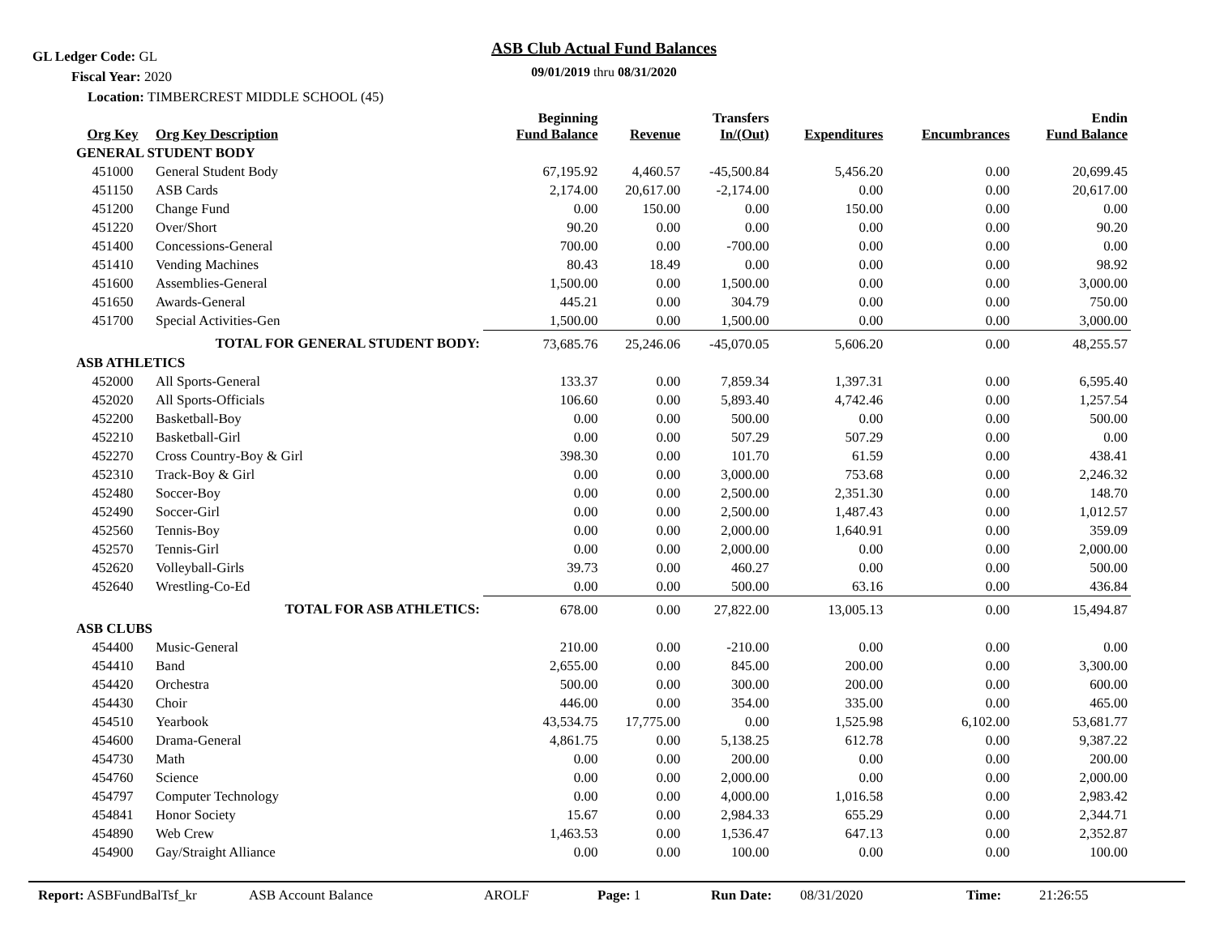GL Ledger Code: GL
ASB Club Actual Fund Balances
09/01/2019 thru 08/31/2020 Fiscal Year: 2020
Location: TIMBERCREST MIDDLE SCHOOL (45)
| Org Key | Org Key Description | Beginning Fund Balance | Revenue | Transfers In/(Out) | Expenditures | Encumbrances | Endin Fund Balance |
| --- | --- | --- | --- | --- | --- | --- | --- |
| GENERAL STUDENT BODY | | | | | | | |
| 451000 | General Student Body | 67,195.92 | 4,460.57 | -45,500.84 | 5,456.20 | 0.00 | 20,699.45 |
| 451150 | ASB Cards | 2,174.00 | 20,617.00 | -2,174.00 | 0.00 | 0.00 | 20,617.00 |
| 451200 | Change Fund | 0.00 | 150.00 | 0.00 | 150.00 | 0.00 | 0.00 |
| 451220 | Over/Short | 90.20 | 0.00 | 0.00 | 0.00 | 0.00 | 90.20 |
| 451400 | Concessions-General | 700.00 | 0.00 | -700.00 | 0.00 | 0.00 | 0.00 |
| 451410 | Vending Machines | 80.43 | 18.49 | 0.00 | 0.00 | 0.00 | 98.92 |
| 451600 | Assemblies-General | 1,500.00 | 0.00 | 1,500.00 | 0.00 | 0.00 | 3,000.00 |
| 451650 | Awards-General | 445.21 | 0.00 | 304.79 | 0.00 | 0.00 | 750.00 |
| 451700 | Special Activities-Gen | 1,500.00 | 0.00 | 1,500.00 | 0.00 | 0.00 | 3,000.00 |
| | TOTAL FOR GENERAL STUDENT BODY: | 73,685.76 | 25,246.06 | -45,070.05 | 5,606.20 | 0.00 | 48,255.57 |
| ASB ATHLETICS | | | | | | | |
| 452000 | All Sports-General | 133.37 | 0.00 | 7,859.34 | 1,397.31 | 0.00 | 6,595.40 |
| 452020 | All Sports-Officials | 106.60 | 0.00 | 5,893.40 | 4,742.46 | 0.00 | 1,257.54 |
| 452200 | Basketball-Boy | 0.00 | 0.00 | 500.00 | 0.00 | 0.00 | 500.00 |
| 452210 | Basketball-Girl | 0.00 | 0.00 | 507.29 | 507.29 | 0.00 | 0.00 |
| 452270 | Cross Country-Boy & Girl | 398.30 | 0.00 | 101.70 | 61.59 | 0.00 | 438.41 |
| 452310 | Track-Boy & Girl | 0.00 | 0.00 | 3,000.00 | 753.68 | 0.00 | 2,246.32 |
| 452480 | Soccer-Boy | 0.00 | 0.00 | 2,500.00 | 2,351.30 | 0.00 | 148.70 |
| 452490 | Soccer-Girl | 0.00 | 0.00 | 2,500.00 | 1,487.43 | 0.00 | 1,012.57 |
| 452560 | Tennis-Boy | 0.00 | 0.00 | 2,000.00 | 1,640.91 | 0.00 | 359.09 |
| 452570 | Tennis-Girl | 0.00 | 0.00 | 2,000.00 | 0.00 | 0.00 | 2,000.00 |
| 452620 | Volleyball-Girls | 39.73 | 0.00 | 460.27 | 0.00 | 0.00 | 500.00 |
| 452640 | Wrestling-Co-Ed | 0.00 | 0.00 | 500.00 | 63.16 | 0.00 | 436.84 |
| | TOTAL FOR ASB ATHLETICS: | 678.00 | 0.00 | 27,822.00 | 13,005.13 | 0.00 | 15,494.87 |
| ASB CLUBS | | | | | | | |
| 454400 | Music-General | 210.00 | 0.00 | -210.00 | 0.00 | 0.00 | 0.00 |
| 454410 | Band | 2,655.00 | 0.00 | 845.00 | 200.00 | 0.00 | 3,300.00 |
| 454420 | Orchestra | 500.00 | 0.00 | 300.00 | 200.00 | 0.00 | 600.00 |
| 454430 | Choir | 446.00 | 0.00 | 354.00 | 335.00 | 0.00 | 465.00 |
| 454510 | Yearbook | 43,534.75 | 17,775.00 | 0.00 | 1,525.98 | 6,102.00 | 53,681.77 |
| 454600 | Drama-General | 4,861.75 | 0.00 | 5,138.25 | 612.78 | 0.00 | 9,387.22 |
| 454730 | Math | 0.00 | 0.00 | 200.00 | 0.00 | 0.00 | 200.00 |
| 454760 | Science | 0.00 | 0.00 | 2,000.00 | 0.00 | 0.00 | 2,000.00 |
| 454797 | Computer Technology | 0.00 | 0.00 | 4,000.00 | 1,016.58 | 0.00 | 2,983.42 |
| 454841 | Honor Society | 15.67 | 0.00 | 2,984.33 | 655.29 | 0.00 | 2,344.71 |
| 454890 | Web Crew | 1,463.53 | 0.00 | 1,536.47 | 647.13 | 0.00 | 2,352.87 |
| 454900 | Gay/Straight Alliance | 0.00 | 0.00 | 100.00 | 0.00 | 0.00 | 100.00 |
Report: ASBFundBalTsf_kr ASB Account Balance AROLF Page: 1 Run Date: 08/31/2020 Time: 21:26:55